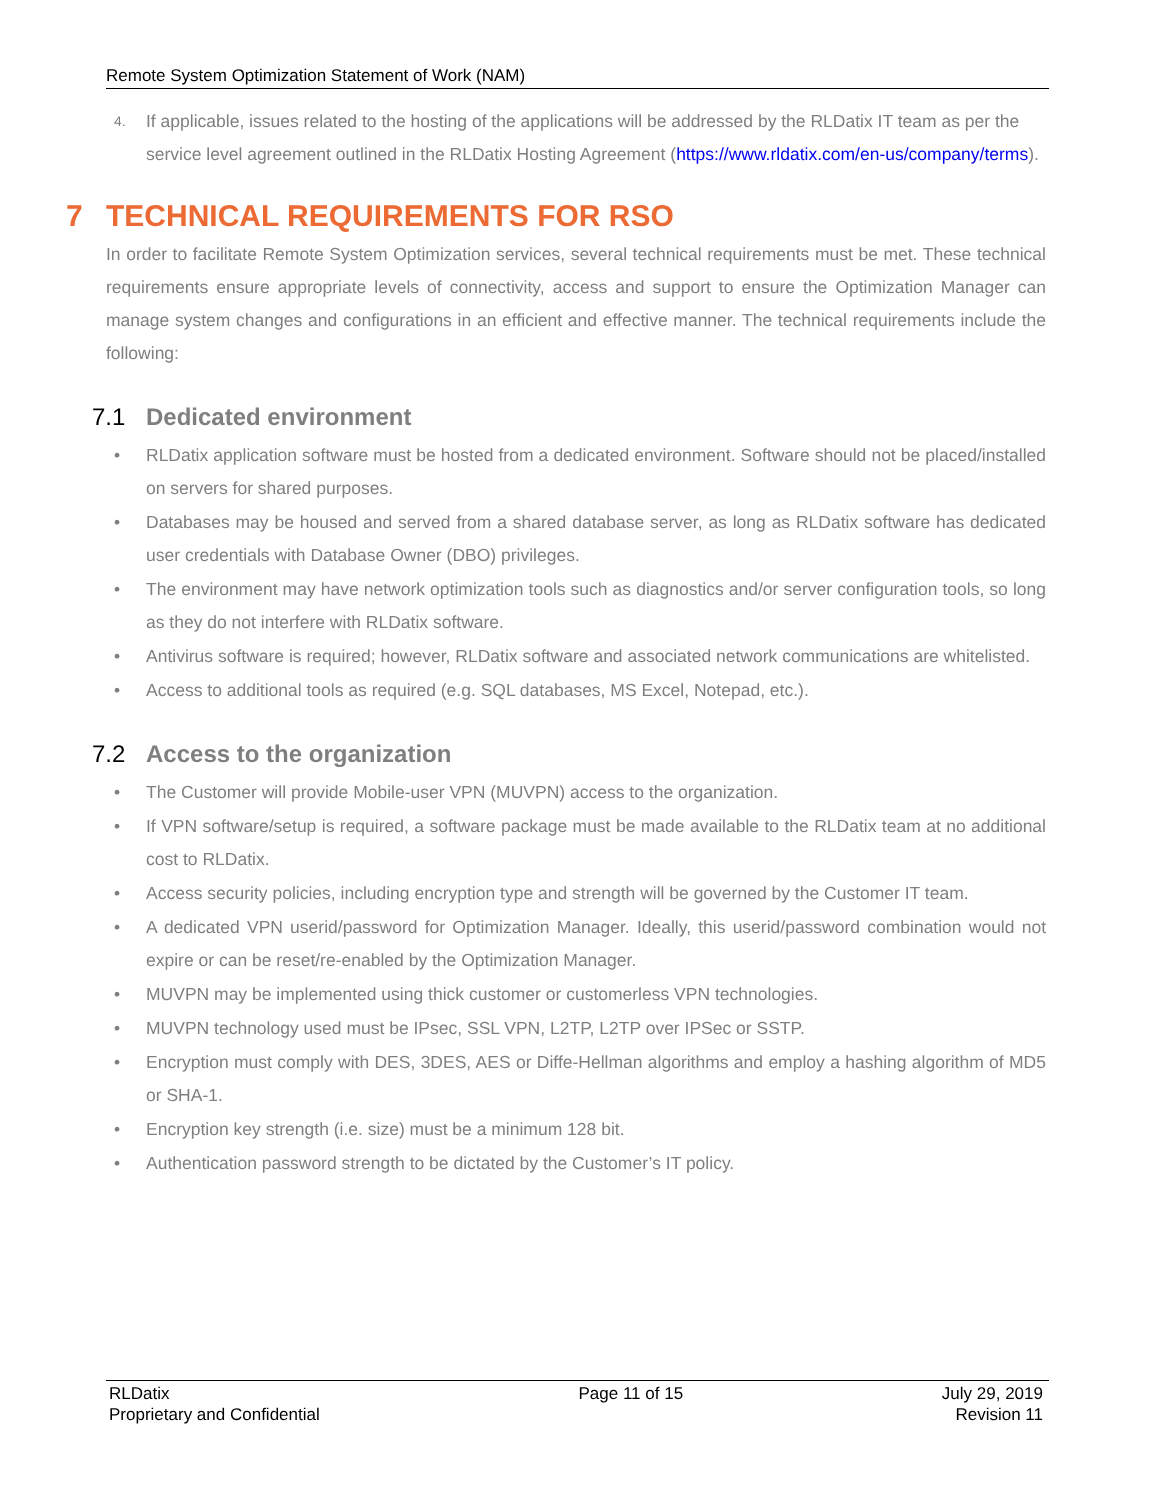Remote System Optimization Statement of Work (NAM)
4.
If applicable, issues related to the hosting of the applications will be addressed by the RLDatix IT team as per the service level agreement outlined in the RLDatix Hosting Agreement (https://www.rldatix.com/en-us/company/terms).
7 TECHNICAL REQUIREMENTS FOR RSO
In order to facilitate Remote System Optimization services, several technical requirements must be met. These technical requirements ensure appropriate levels of connectivity, access and support to ensure the Optimization Manager can manage system changes and configurations in an efficient and effective manner. The technical requirements include the following:
7.1 Dedicated environment
• RLDatix application software must be hosted from a dedicated environment. Software should not be placed/installed on servers for shared purposes.
• Databases may be housed and served from a shared database server, as long as RLDatix software has dedicated user credentials with Database Owner (DBO) privileges.
• The environment may have network optimization tools such as diagnostics and/or server configuration tools, so long as they do not interfere with RLDatix software.
• Antivirus software is required; however, RLDatix software and associated network communications are whitelisted.
• Access to additional tools as required (e.g. SQL databases, MS Excel, Notepad, etc.).
7.2 Access to the organization
• The Customer will provide Mobile-user VPN (MUVPN) access to the organization.
• If VPN software/setup is required, a software package must be made available to the RLDatix team at no additional cost to RLDatix.
• Access security policies, including encryption type and strength will be governed by the Customer IT team.
• A dedicated VPN userid/password for Optimization Manager. Ideally, this userid/password combination would not expire or can be reset/re-enabled by the Optimization Manager.
• MUVPN may be implemented using thick customer or customerless VPN technologies.
• MUVPN technology used must be IPsec, SSL VPN, L2TP, L2TP over IPSec or SSTP.
• Encryption must comply with DES, 3DES, AES or Diffe-Hellman algorithms and employ a hashing algorithm of MD5 or SHA-1.
• Encryption key strength (i.e. size) must be a minimum 128 bit.
• Authentication password strength to be dictated by the Customer’s IT policy.
RLDatix
Proprietary and Confidential
Page 11 of 15 July 29, 2019
Revision 11